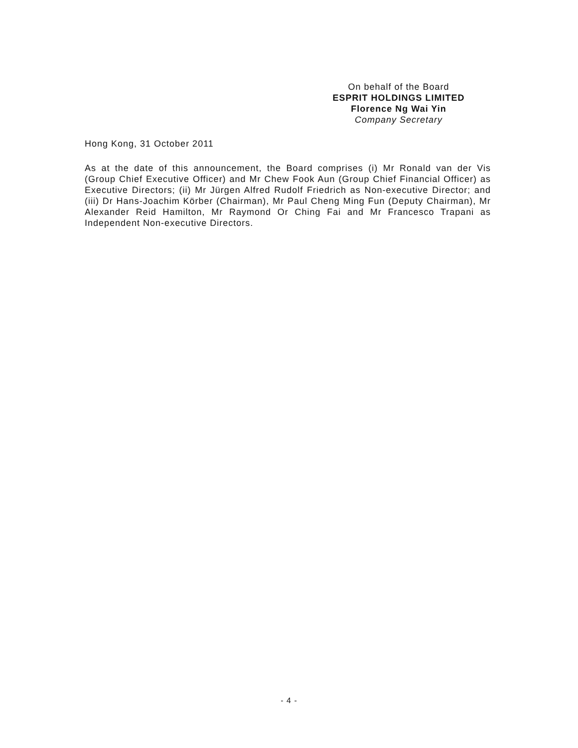On behalf of the Board
ESPRIT HOLDINGS LIMITED
Florence Ng Wai Yin
Company Secretary
Hong Kong, 31 October 2011
As at the date of this announcement, the Board comprises (i) Mr Ronald van der Vis (Group Chief Executive Officer) and Mr Chew Fook Aun (Group Chief Financial Officer) as Executive Directors; (ii) Mr Jürgen Alfred Rudolf Friedrich as Non-executive Director; and (iii) Dr Hans-Joachim Körber (Chairman), Mr Paul Cheng Ming Fun (Deputy Chairman), Mr Alexander Reid Hamilton, Mr Raymond Or Ching Fai and Mr Francesco Trapani as Independent Non-executive Directors.
- 4 -